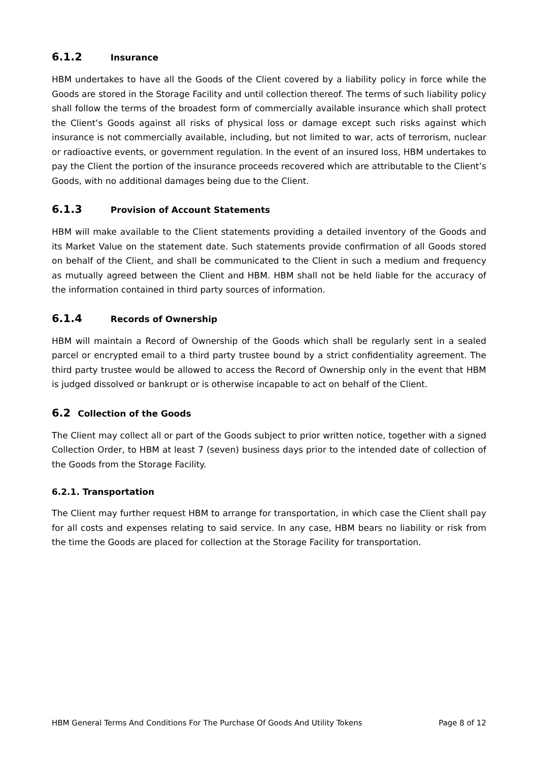6.1.2 Insurance
HBM undertakes to have all the Goods of the Client covered by a liability policy in force while the Goods are stored in the Storage Facility and until collection thereof. The terms of such liability policy shall follow the terms of the broadest form of commercially available insurance which shall protect the Client’s Goods against all risks of physical loss or damage except such risks against which insurance is not commercially available, including, but not limited to war, acts of terrorism, nuclear or radioactive events, or government regulation. In the event of an insured loss, HBM undertakes to pay the Client the portion of the insurance proceeds recovered which are attributable to the Client’s Goods, with no additional damages being due to the Client.
6.1.3 Provision of Account Statements
HBM will make available to the Client statements providing a detailed inventory of the Goods and its Market Value on the statement date. Such statements provide confirmation of all Goods stored on behalf of the Client, and shall be communicated to the Client in such a medium and frequency as mutually agreed between the Client and HBM. HBM shall not be held liable for the accuracy of the information contained in third party sources of information.
6.1.4 Records of Ownership
HBM will maintain a Record of Ownership of the Goods which shall be regularly sent in a sealed parcel or encrypted email to a third party trustee bound by a strict confidentiality agreement. The third party trustee would be allowed to access the Record of Ownership only in the event that HBM is judged dissolved or bankrupt or is otherwise incapable to act on behalf of the Client.
6.2 Collection of the Goods
The Client may collect all or part of the Goods subject to prior written notice, together with a signed Collection Order, to HBM at least 7 (seven) business days prior to the intended date of collection of the Goods from the Storage Facility.
6.2.1. Transportation
The Client may further request HBM to arrange for transportation, in which case the Client shall pay for all costs and expenses relating to said service. In any case, HBM bears no liability or risk from the time the Goods are placed for collection at the Storage Facility for transportation.
HBM General Terms And Conditions For The Purchase Of Goods And Utility Tokens Page 8 of 12